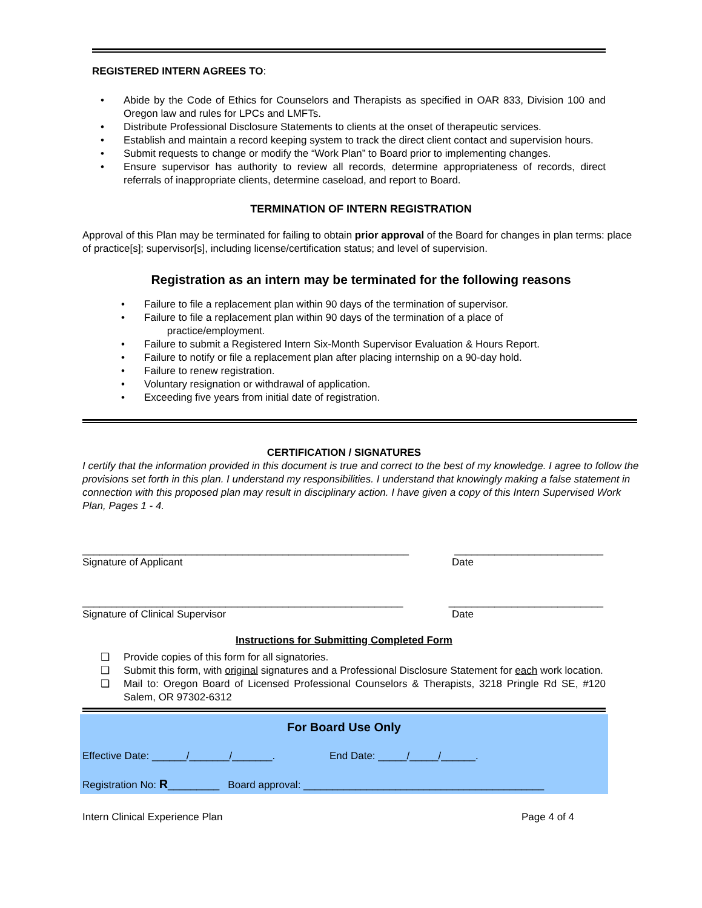REGISTERED INTERN AGREES TO:
• Abide by the Code of Ethics for Counselors and Therapists as specified in OAR 833, Division 100 and Oregon law and rules for LPCs and LMFTs.
• Distribute Professional Disclosure Statements to clients at the onset of therapeutic services.
• Establish and maintain a record keeping system to track the direct client contact and supervision hours.
• Submit requests to change or modify the “Work Plan” to Board prior to implementing changes.
• Ensure supervisor has authority to review all records, determine appropriateness of records, direct referrals of inappropriate clients, determine caseload, and report to Board.
TERMINATION OF INTERN REGISTRATION
Approval of this Plan may be terminated for failing to obtain prior approval of the Board for changes in plan terms: place of practice[s]; supervisor[s], including license/certification status; and level of supervision.
Registration as an intern may be terminated for the following reasons
• Failure to file a replacement plan within 90 days of the termination of supervisor.
• Failure to file a replacement plan within 90 days of the termination of a place of
practice/employment.
• Failure to submit a Registered Intern Six-Month Supervisor Evaluation & Hours Report.
• Failure to notify or file a replacement plan after placing internship on a 90-day hold.
• Failure to renew registration.
• Voluntary resignation or withdrawal of application.
• Exceeding five years from initial date of registration.
CERTIFICATION / SIGNATURES
I certify that the information provided in this document is true and correct to the best of my knowledge. I agree to follow the provisions set forth in this plan. I understand my responsibilities. I understand that knowingly making a false statement in connection with this proposed plan may result in disciplinary action. I have given a copy of this Intern Supervised Work Plan, Pages 1 - 4.
_________________________________________________________ __________________________
Signature of Applicant Date
________________________________________________________ ___________________________
Signature of Clinical Supervisor Date
Instructions for Submitting Completed Form
❑ Provide copies of this form for all signatories.
❑ Submit this form, with original signatures and a Professional Disclosure Statement for each work location.
❑ Mail to: Oregon Board of Licensed Professional Counselors & Therapists, 3218 Pringle Rd SE, #120 Salem, OR 97302-6312
For Board Use Only
Effective Date: ______/_______/_______. End Date: _____/_____/______.
Registration No: R_________ Board approval: __________________________________________
Intern Clinical Experience Plan Page 4 of 4